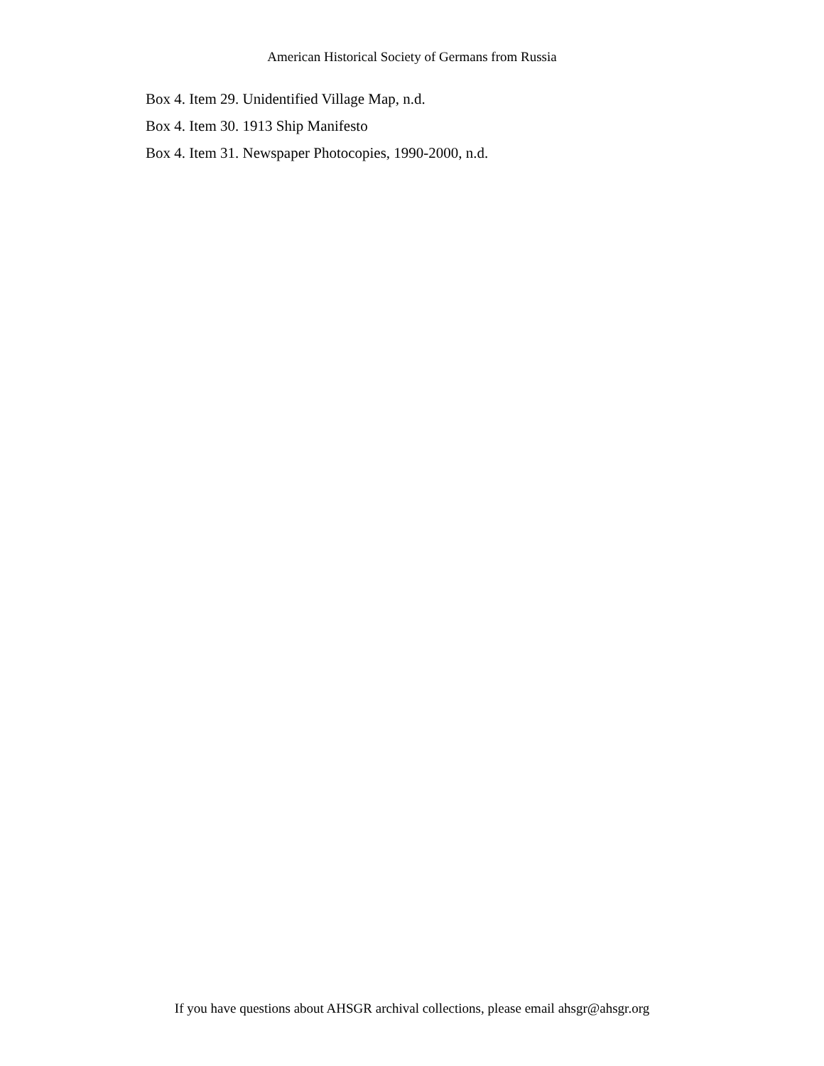American Historical Society of Germans from Russia
Box 4. Item 29. Unidentified Village Map, n.d.
Box 4. Item 30. 1913 Ship Manifesto
Box 4. Item 31. Newspaper Photocopies, 1990-2000, n.d.
If you have questions about AHSGR archival collections, please email ahsgr@ahsgr.org